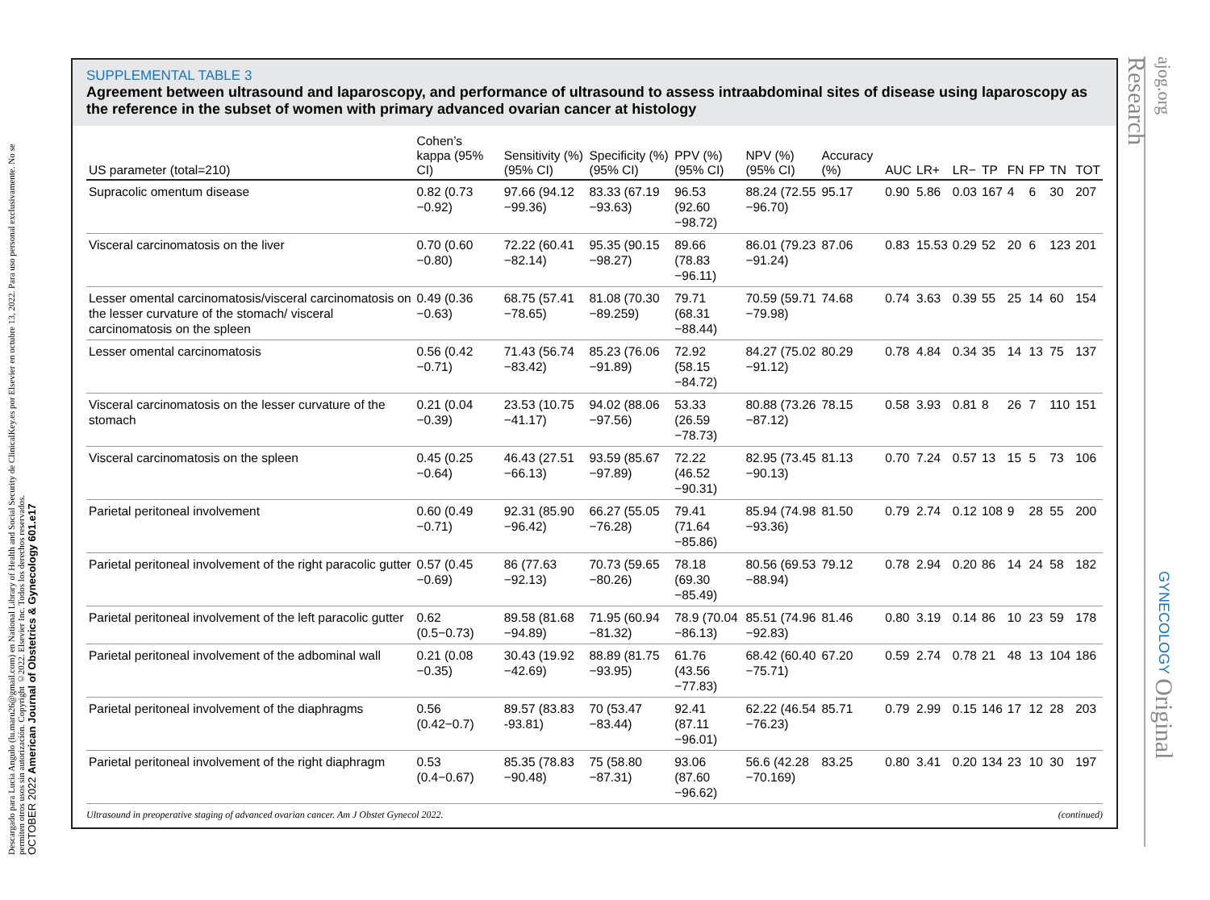Descargado para Lucia Angulo (lu.maru26@gmail.com) en National Library of Health and Social Security de ClinicalKey.es por Elsevier en octubre 13, 2022. Para uso personal exclusivamente. No se permiten otros usos sin autorización. Copyright ©2022. Elsevier Inc. Todos los derechos reservados.
OCTOBER 2022 American Journal of Obstetrics & Gynecology 601.e17
ajog.org GYNECOLOGY Original Research
SUPPLEMENTAL TABLE 3
Agreement between ultrasound and laparoscopy, and performance of ultrasound to assess intraabdominal sites of disease using laparoscopy as the reference in the subset of women with primary advanced ovarian cancer at histology
| US parameter (total=210) | Cohen’s kappa (95% CI) | Sensitivity (%) (95% CI) | Specificity (%) (95% CI) | PPV (%) (95% CI) | NPV (%) (95% CI) | Accuracy (%) | AUC | LR+ | LR− | TP | FN | FP | TN | TOT |
| --- | --- | --- | --- | --- | --- | --- | --- | --- | --- | --- | --- | --- | --- | --- |
| Supracolic omentum disease | 0.82 (0.73 −0.92) | 97.66 (94.12 −99.36) | 83.33 (67.19 −93.63) | 96.53 (92.60 −98.72) | 88.24 (72.55 −96.70) | 95.17 | 0.90 | 5.86 | 0.03 | 167 | 4 | 6 | 30 | 207 |
| Visceral carcinomatosis on the liver | 0.70 (0.60 −0.80) | 72.22 (60.41 −82.14) | 95.35 (90.15 −98.27) | 89.66 (78.83 −96.11) | 86.01 (79.23 −91.24) | 87.06 | 0.83 | 15.53 | 0.29 | 52 | 20 | 6 | 123 | 201 |
| Lesser omental carcinomatosis/visceral carcinomatosis on the lesser curvature of the stomach/ visceral carcinomatosis on the spleen | 0.49 (0.36 −0.63) | 68.75 (57.41 −78.65) | 81.08 (70.30 −89.259) | 79.71 (68.31 −88.44) | 70.59 (59.71 −79.98) | 74.68 | 0.74 | 3.63 | 0.39 | 55 | 25 | 14 | 60 | 154 |
| Lesser omental carcinomatosis | 0.56 (0.42 −0.71) | 71.43 (56.74 −83.42) | 85.23 (76.06 −91.89) | 72.92 (58.15 −84.72) | 84.27 (75.02 −91.12) | 80.29 | 0.78 | 4.84 | 0.34 | 35 | 14 | 13 | 75 | 137 |
| Visceral carcinomatosis on the lesser curvature of the stomach | 0.21 (0.04 −0.39) | 23.53 (10.75 −41.17) | 94.02 (88.06 −97.56) | 53.33 (26.59 −78.73) | 80.88 (73.26 −87.12) | 78.15 | 0.58 | 3.93 | 0.81 | 8 | 26 | 7 | 110 | 151 |
| Visceral carcinomatosis on the spleen | 0.45 (0.25 −0.64) | 46.43 (27.51 −66.13) | 93.59 (85.67 −97.89) | 72.22 (46.52 −90.31) | 82.95 (73.45 −90.13) | 81.13 | 0.70 | 7.24 | 0.57 | 13 | 15 | 5 | 73 | 106 |
| Parietal peritoneal involvement | 0.60 (0.49 −0.71) | 92.31 (85.90 −96.42) | 66.27 (55.05 −76.28) | 79.41 (71.64 −85.86) | 85.94 (74.98 −93.36) | 81.50 | 0.79 | 2.74 | 0.12 | 108 | 9 | 28 | 55 | 200 |
| Parietal peritoneal involvement of the right paracolic gutter | 0.57 (0.45 −0.69) | 86 (77.63 −92.13) | 70.73 (59.65 −80.26) | 78.18 (69.30 −85.49) | 80.56 (69.53 −88.94) | 79.12 | 0.78 | 2.94 | 0.20 | 86 | 14 | 24 | 58 | 182 |
| Parietal peritoneal involvement of the left paracolic gutter | 0.62 (0.5−0.73) | 89.58 (81.68 −94.89) | 71.95 (60.94 −81.32) | 78.9 (70.04 −86.13) | 85.51 (74.96 −92.83) | 81.46 | 0.80 | 3.19 | 0.14 | 86 | 10 | 23 | 59 | 178 |
| Parietal peritoneal involvement of the adbominal wall | 0.21 (0.08 −0.35) | 30.43 (19.92 −42.69) | 88.89 (81.75 −93.95) | 61.76 (43.56 −77.83) | 68.42 (60.40 −75.71) | 67.20 | 0.59 | 2.74 | 0.78 | 21 | 48 | 13 | 104 | 186 |
| Parietal peritoneal involvement of the diaphragms | 0.56 (0.42−0.7) | 89.57 (83.83 -93.81) | 70 (53.47 −83.44) | 92.41 (87.11 −96.01) | 62.22 (46.54 −76.23) | 85.71 | 0.79 | 2.99 | 0.15 | 146 | 17 | 12 | 28 | 203 |
| Parietal peritoneal involvement of the right diaphragm | 0.53 (0.4−0.67) | 85.35 (78.83 −90.48) | 75 (58.80 −87.31) | 93.06 (87.60 −96.62) | 56.6 (42.28 −70.169) | 83.25 | 0.80 | 3.41 | 0.20 | 134 | 23 | 10 | 30 | 197 |
Ultrasound in preoperative staging of advanced ovarian cancer. Am J Obstet Gynecol 2022. (continued)